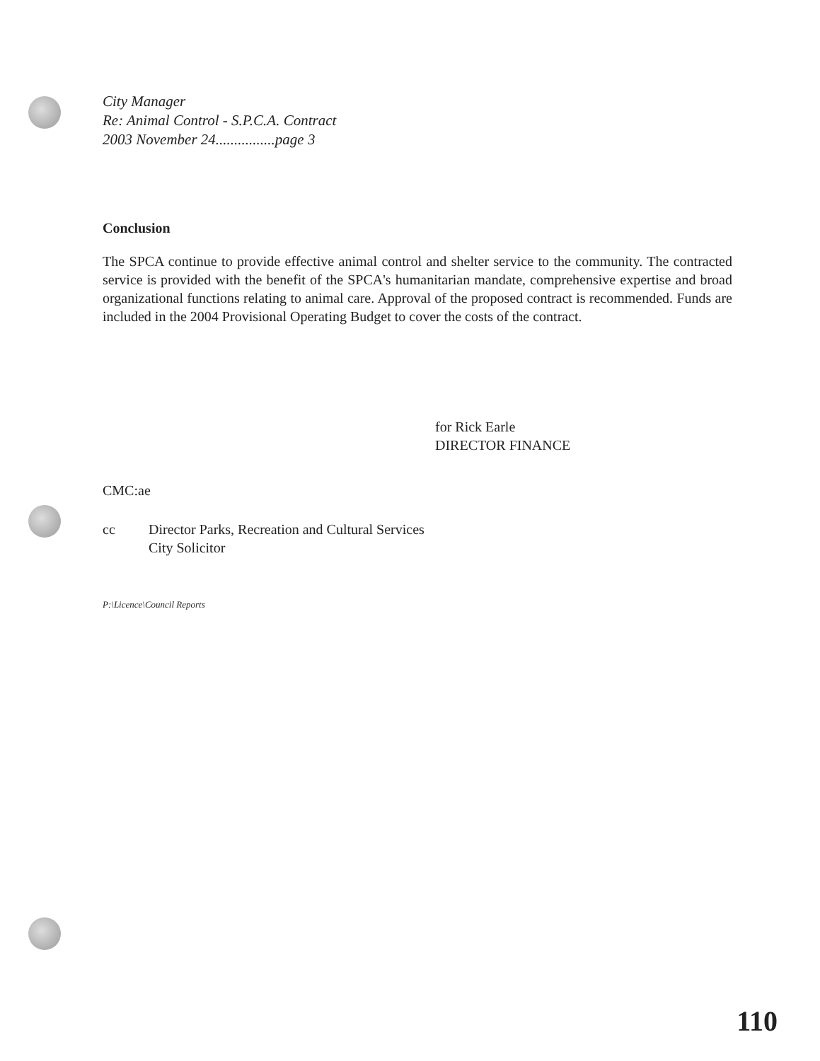City Manager
Re: Animal Control - S.P.C.A. Contract
2003 November 24................page 3
Conclusion
The SPCA continue to provide effective animal control and shelter service to the community. The contracted service is provided with the benefit of the SPCA's humanitarian mandate, comprehensive expertise and broad organizational functions relating to animal care. Approval of the proposed contract is recommended. Funds are included in the 2004 Provisional Operating Budget to cover the costs of the contract.
for Rick Earle
DIRECTOR FINANCE
CMC:ae
cc Director Parks, Recreation and Cultural Services
City Solicitor
P:\Licence\Council Reports
110